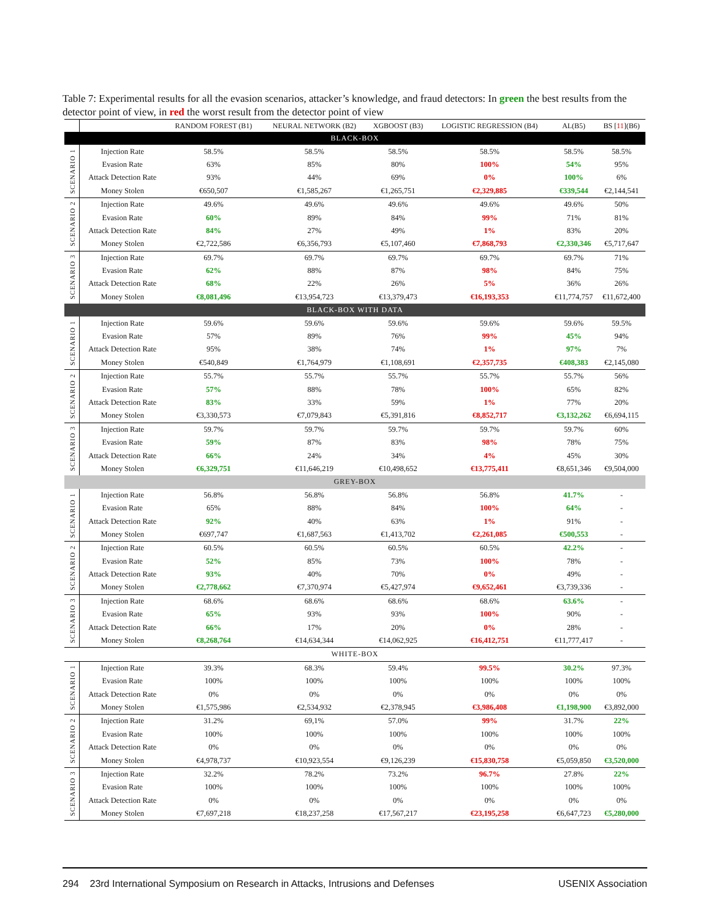Table 7: Experimental results for all the evasion scenarios, attacker’s knowledge, and fraud detectors: In green the best results from the detector point of view, in red the worst result from the detector point of view
| | | RANDOM FOREST (B1) | NEURAL NETWORK (B2) | XGBOOST (B3) | LOGISTIC REGRESSION (B4) | AL(B5) | BS [ 11 ](B6) |
| --- | --- | --- | --- | --- | --- | --- | --- |
| BLACK-BOX | | | | | | | |
| SCENARIO 1 | Injection Rate | 58.5% | 58.5% | 58.5% | 58.5% | 58.5% | 58.5% |
| | Evasion Rate | 63% | 85% | 80% | 100% | 54% | 95% |
| | Attack Detection Rate | 93% | 44% | 69% | 0% | 100% | 6% |
| | Money Stolen | €650,507 | €1,585,267 | €1,265,751 | €2,329,885 | €339,544 | €2,144,541 |
| SCENARIO 2 | Injection Rate | 49.6% | 49.6% | 49.6% | 49.6% | 49.6% | 50% |
| | Evasion Rate | 60% | 89% | 84% | 99% | 71% | 81% |
| | Attack Detection Rate | 84% | 27% | 49% | 1% | 83% | 20% |
| | Money Stolen | €2,722,586 | €6,356,793 | €5,107,460 | €7,868,793 | €2,330,346 | €5,717,647 |
| SCENARIO 3 | Injection Rate | 69.7% | 69.7% | 69.7% | 69.7% | 69.7% | 71% |
| | Evasion Rate | 62% | 88% | 87% | 98% | 84% | 75% |
| | Attack Detection Rate | 68% | 22% | 26% | 5% | 36% | 26% |
| | Money Stolen | €8,081,496 | €13,954,723 | €13,379,473 | €16,193,353 | €11,774,757 | €11,672,400 |
| BLACK-BOX WITH DATA | | | | | | | |
| SCENARIO 1 | Injection Rate | 59.6% | 59.6% | 59.6% | 59.6% | 59.6% | 59.5% |
| | Evasion Rate | 57% | 89% | 76% | 99% | 45% | 94% |
| | Attack Detection Rate | 95% | 38% | 74% | 1% | 97% | 7% |
| | Money Stolen | €540,849 | €1,764,979 | €1,108,691 | €2,357,735 | €408,383 | €2,145,080 |
| SCENARIO 2 | Injection Rate | 55.7% | 55.7% | 55.7% | 55.7% | 55.7% | 56% |
| | Evasion Rate | 57% | 88% | 78% | 100% | 65% | 82% |
| | Attack Detection Rate | 83% | 33% | 59% | 1% | 77% | 20% |
| | Money Stolen | €3,330,573 | €7,079,843 | €5,391,816 | €8,852,717 | €3,132,262 | €6,694,115 |
| SCENARIO 3 | Injection Rate | 59.7% | 59.7% | 59.7% | 59.7% | 59.7% | 60% |
| | Evasion Rate | 59% | 87% | 83% | 98% | 78% | 75% |
| | Attack Detection Rate | 66% | 24% | 34% | 4% | 45% | 30% |
| | Money Stolen | €6,329,751 | €11,646,219 | €10,498,652 | €13,775,411 | €8,651,346 | €9,504,000 |
| GREY-BOX | | | | | | | |
| SCENARIO 1 | Injection Rate | 56.8% | 56.8% | 56.8% | 56.8% | 41.7% | - |
| | Evasion Rate | 65% | 88% | 84% | 100% | 64% | - |
| | Attack Detection Rate | 92% | 40% | 63% | 1% | 91% | - |
| | Money Stolen | €697,747 | €1,687,563 | €1,413,702 | €2,261,085 | €500,553 | - |
| SCENARIO 2 | Injection Rate | 60.5% | 60.5% | 60.5% | 60.5% | 42.2% | - |
| | Evasion Rate | 52% | 85% | 73% | 100% | 78% | - |
| | Attack Detection Rate | 93% | 40% | 70% | 0% | 49% | - |
| | Money Stolen | €2,778,662 | €7,370,974 | €5,427,974 | €9,652,461 | €3,739,336 | - |
| SCENARIO 3 | Injection Rate | 68.6% | 68.6% | 68.6% | 68.6% | 63.6% | - |
| | Evasion Rate | 65% | 93% | 93% | 100% | 90% | - |
| | Attack Detection Rate | 66% | 17% | 20% | 0% | 28% | - |
| | Money Stolen | €8,268,764 | €14,634,344 | €14,062,925 | €16,412,751 | €11,777,417 | - |
| WHITE-BOX | | | | | | | |
| SCENARIO 1 | Injection Rate | 39.3% | 68.3% | 59.4% | 99.5% | 30.2% | 97.3% |
| | Evasion Rate | 100% | 100% | 100% | 100% | 100% | 100% |
| | Attack Detection Rate | 0% | 0% | 0% | 0% | 0% | 0% |
| | Money Stolen | €1,575,986 | €2,534,932 | €2,378,945 | €3,986,408 | €1,198,900 | €3,892,000 |
| SCENARIO 2 | Injection Rate | 31.2% | 69,1% | 57.0% | 99% | 31.7% | 22% |
| | Evasion Rate | 100% | 100% | 100% | 100% | 100% | 100% |
| | Attack Detection Rate | 0% | 0% | 0% | 0% | 0% | 0% |
| | Money Stolen | €4,978,737 | €10,923,554 | €9,126,239 | €15,830,758 | €5,059,850 | €3,520,000 |
| SCENARIO 3 | Injection Rate | 32.2% | 78.2% | 73.2% | 96.7% | 27.8% | 22% |
| | Evasion Rate | 100% | 100% | 100% | 100% | 100% | 100% |
| | Attack Detection Rate | 0% | 0% | 0% | 0% | 0% | 0% |
| | Money Stolen | €7,697,218 | €18,237,258 | €17,567,217 | €23,195,258 | €6,647,723 | €5,280,000 |
294 23rd International Symposium on Research in Attacks, Intrusions and Defenses USENIX Association